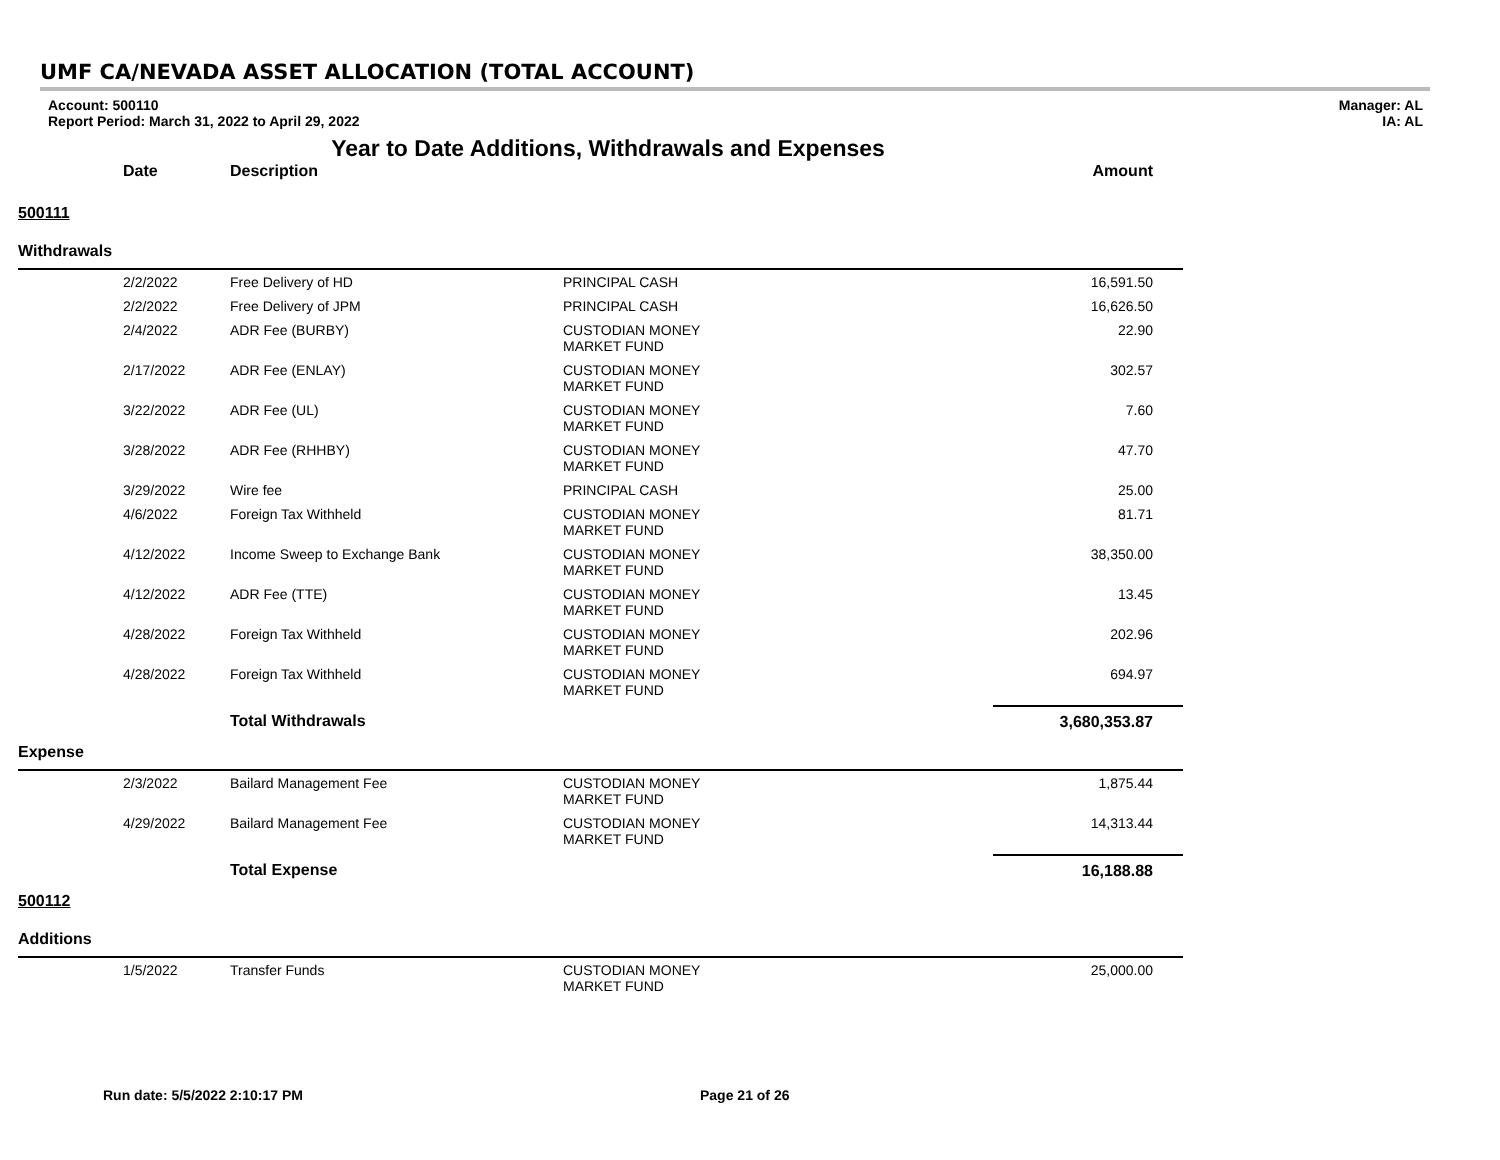UMF CA/NEVADA ASSET ALLOCATION (TOTAL ACCOUNT)
Account: 500110
Report Period: March 31, 2022 to April 29, 2022
Manager: AL
IA: AL
Year to Date Additions, Withdrawals and Expenses
| | Date | Description | | Amount |
| --- | --- | --- | --- | --- |
| 500111 | | | | |
| Withdrawals | | | | |
| | 2/2/2022 | Free Delivery of HD | PRINCIPAL CASH | 16,591.50 |
| | 2/2/2022 | Free Delivery of JPM | PRINCIPAL CASH | 16,626.50 |
| | 2/4/2022 | ADR Fee (BURBY) | CUSTODIAN MONEY MARKET FUND | 22.90 |
| | 2/17/2022 | ADR Fee (ENLAY) | CUSTODIAN MONEY MARKET FUND | 302.57 |
| | 3/22/2022 | ADR Fee (UL) | CUSTODIAN MONEY MARKET FUND | 7.60 |
| | 3/28/2022 | ADR Fee (RHHBY) | CUSTODIAN MONEY MARKET FUND | 47.70 |
| | 3/29/2022 | Wire fee | PRINCIPAL CASH | 25.00 |
| | 4/6/2022 | Foreign Tax Withheld | CUSTODIAN MONEY MARKET FUND | 81.71 |
| | 4/12/2022 | Income Sweep to Exchange Bank | CUSTODIAN MONEY MARKET FUND | 38,350.00 |
| | 4/12/2022 | ADR Fee (TTE) | CUSTODIAN MONEY MARKET FUND | 13.45 |
| | 4/28/2022 | Foreign Tax Withheld | CUSTODIAN MONEY MARKET FUND | 202.96 |
| | 4/28/2022 | Foreign Tax Withheld | CUSTODIAN MONEY MARKET FUND | 694.97 |
| | | Total Withdrawals | | 3,680,353.87 |
| Expense | | | | |
| | 2/3/2022 | Bailard Management Fee | CUSTODIAN MONEY MARKET FUND | 1,875.44 |
| | 4/29/2022 | Bailard Management Fee | CUSTODIAN MONEY MARKET FUND | 14,313.44 |
| | | Total Expense | | 16,188.88 |
| 500112 | | | | |
| Additions | | | | |
| | 1/5/2022 | Transfer Funds | CUSTODIAN MONEY MARKET FUND | 25,000.00 |
Run date: 5/5/2022 2:10:17 PM Page 21 of 26